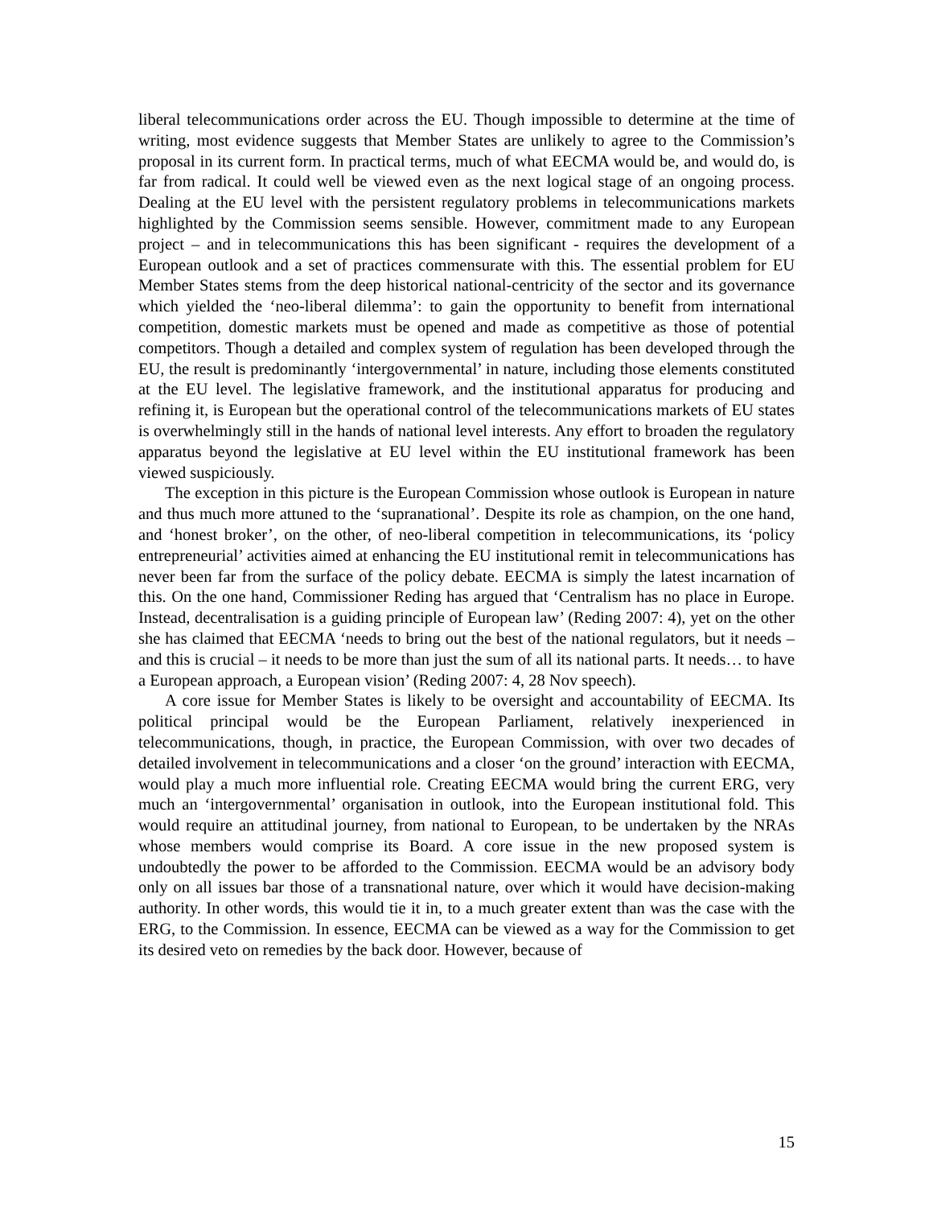liberal telecommunications order across the EU. Though impossible to determine at the time of writing, most evidence suggests that Member States are unlikely to agree to the Commission’s proposal in its current form. In practical terms, much of what EECMA would be, and would do, is far from radical. It could well be viewed even as the next logical stage of an ongoing process. Dealing at the EU level with the persistent regulatory problems in telecommunications markets highlighted by the Commission seems sensible. However, commitment made to any European project – and in telecommunications this has been significant - requires the development of a European outlook and a set of practices commensurate with this. The essential problem for EU Member States stems from the deep historical national-centricity of the sector and its governance which yielded the ‘neo-liberal dilemma’: to gain the opportunity to benefit from international competition, domestic markets must be opened and made as competitive as those of potential competitors. Though a detailed and complex system of regulation has been developed through the EU, the result is predominantly ‘intergovernmental’ in nature, including those elements constituted at the EU level. The legislative framework, and the institutional apparatus for producing and refining it, is European but the operational control of the telecommunications markets of EU states is overwhelmingly still in the hands of national level interests. Any effort to broaden the regulatory apparatus beyond the legislative at EU level within the EU institutional framework has been viewed suspiciously.
The exception in this picture is the European Commission whose outlook is European in nature and thus much more attuned to the ‘supranational’. Despite its role as champion, on the one hand, and ‘honest broker’, on the other, of neo-liberal competition in telecommunications, its ‘policy entrepreneurial’ activities aimed at enhancing the EU institutional remit in telecommunications has never been far from the surface of the policy debate. EECMA is simply the latest incarnation of this. On the one hand, Commissioner Reding has argued that ‘Centralism has no place in Europe. Instead, decentralisation is a guiding principle of European law’ (Reding 2007: 4), yet on the other she has claimed that EECMA ‘needs to bring out the best of the national regulators, but it needs – and this is crucial – it needs to be more than just the sum of all its national parts. It needs… to have a European approach, a European vision’ (Reding 2007: 4, 28 Nov speech).
A core issue for Member States is likely to be oversight and accountability of EECMA. Its political principal would be the European Parliament, relatively inexperienced in telecommunications, though, in practice, the European Commission, with over two decades of detailed involvement in telecommunications and a closer ‘on the ground’ interaction with EECMA, would play a much more influential role. Creating EECMA would bring the current ERG, very much an ‘intergovernmental’ organisation in outlook, into the European institutional fold. This would require an attitudinal journey, from national to European, to be undertaken by the NRAs whose members would comprise its Board. A core issue in the new proposed system is undoubtedly the power to be afforded to the Commission. EECMA would be an advisory body only on all issues bar those of a transnational nature, over which it would have decision-making authority. In other words, this would tie it in, to a much greater extent than was the case with the ERG, to the Commission. In essence, EECMA can be viewed as a way for the Commission to get its desired veto on remedies by the back door. However, because of
15